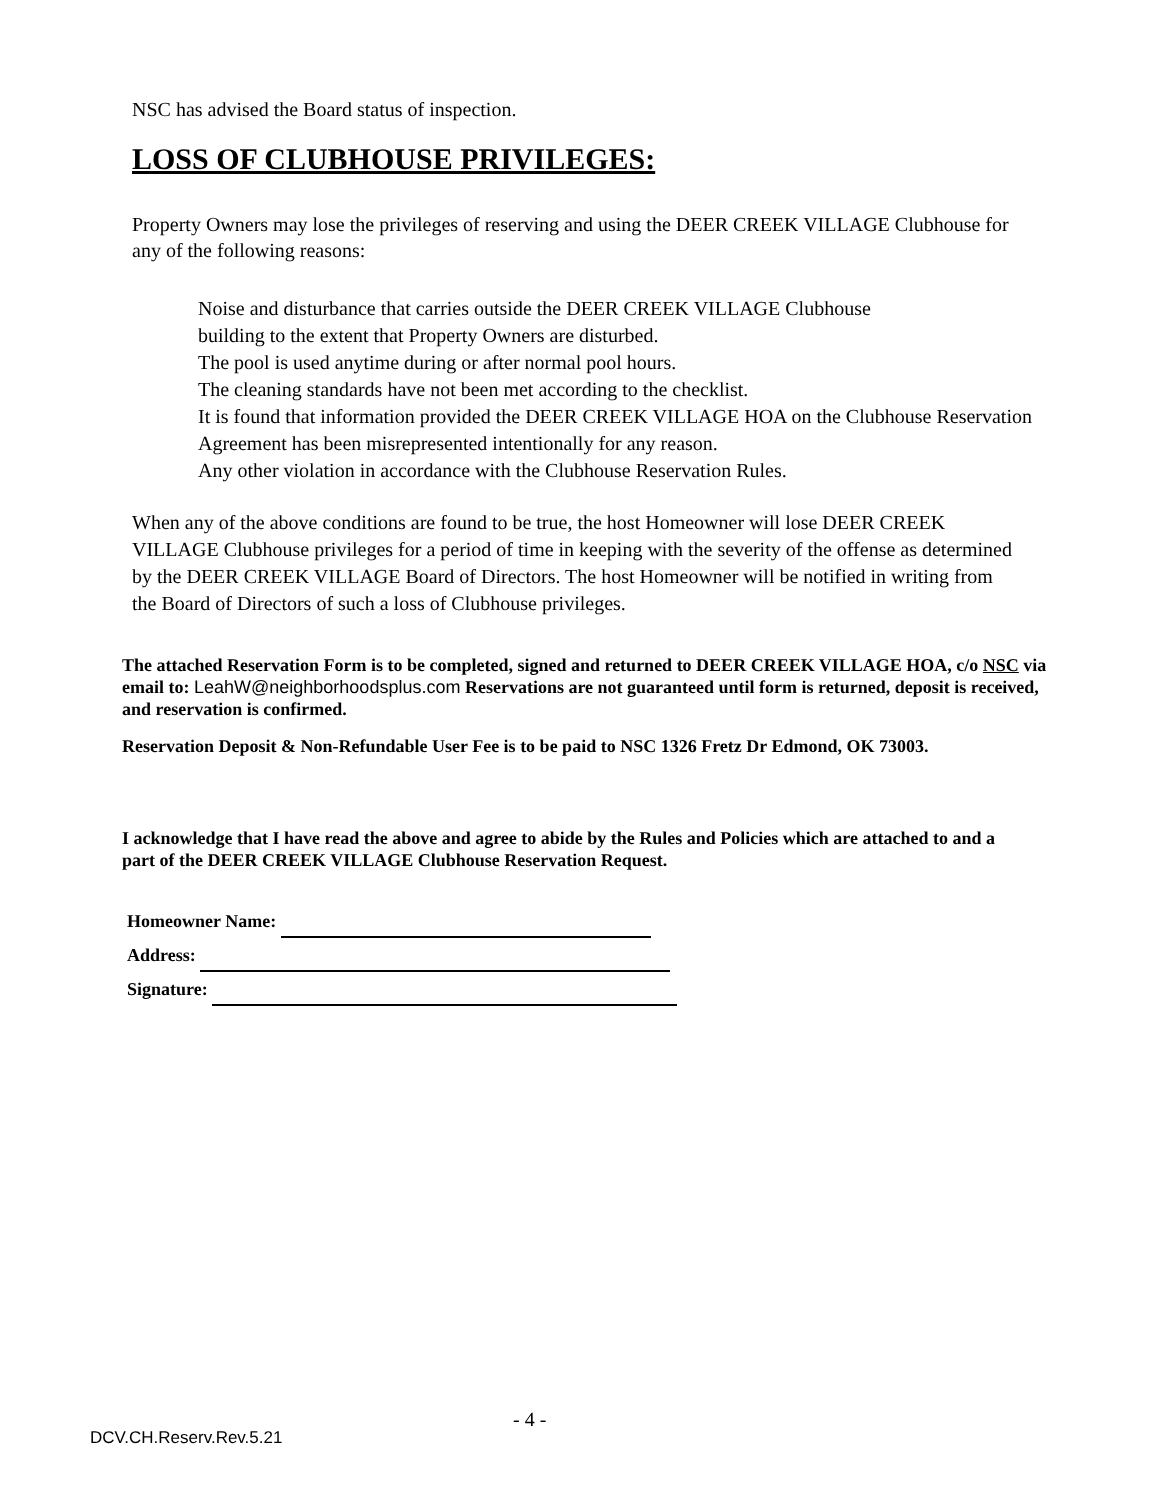NSC has advised the Board status of inspection.
LOSS OF CLUBHOUSE PRIVILEGES:
Property Owners may lose the privileges of reserving and using the DEER CREEK VILLAGE Clubhouse for any of the following reasons:
Noise and disturbance that carries outside the DEER CREEK VILLAGE Clubhouse
building to the extent that Property Owners are disturbed.
The pool is used anytime during or after normal pool hours.
The cleaning standards have not been met according to the checklist.
It is found that information provided the DEER CREEK VILLAGE HOA on the Clubhouse Reservation Agreement has been misrepresented intentionally for any reason.
Any other violation in accordance with the Clubhouse Reservation Rules.
When any of the above conditions are found to be true, the host Homeowner will lose DEER CREEK VILLAGE Clubhouse privileges for a period of time in keeping with the severity of the offense as determined by the DEER CREEK VILLAGE Board of Directors. The host Homeowner will be notified in writing from the Board of Directors of such a loss of Clubhouse privileges.
The attached Reservation Form is to be completed, signed and returned to DEER CREEK VILLAGE HOA, c/o NSC via email to: LeahW@neighborhoodsplus.com Reservations are not guaranteed until form is returned, deposit is received, and reservation is confirmed.
Reservation Deposit & Non-Refundable User Fee is to be paid to NSC 1326 Fretz Dr Edmond, OK 73003.
I acknowledge that I have read the above and agree to abide by the Rules and Policies which are attached to and a part of the DEER CREEK VILLAGE Clubhouse Reservation Request.
Homeowner Name:
Address:
Signature:
- 4 -
DCV.CH.Reserv.Rev.5.21